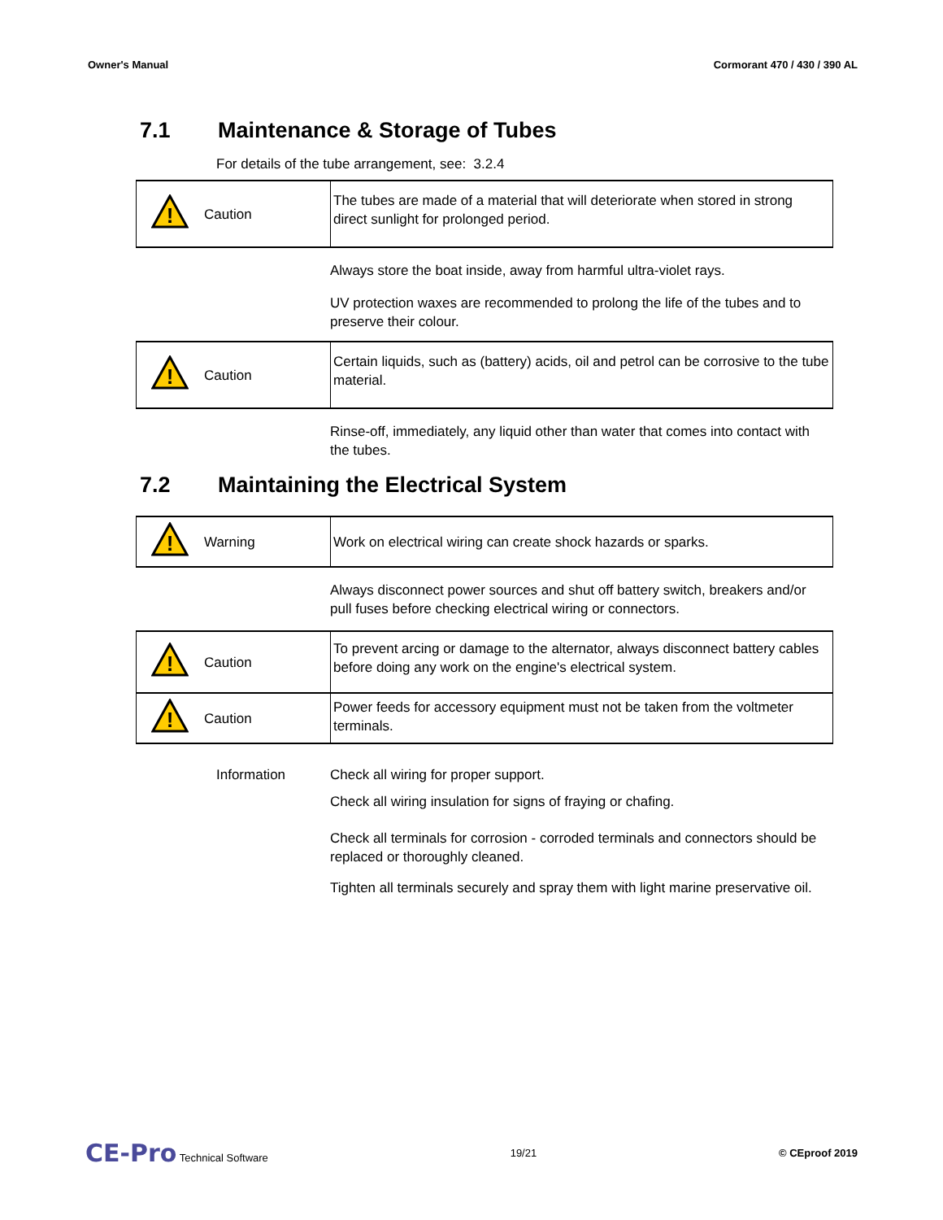Owner's Manual Cormorant 470 / 430 / 390 AL
7.1 Maintenance & Storage of Tubes
For details of the tube arrangement, see: 3.2.4
| ! | Caution | The tubes are made of a material that will deteriorate when stored in strong direct sunlight for prolonged period. |
Always store the boat inside, away from harmful ultra-violet rays.
UV protection waxes are recommended to prolong the life of the tubes and to preserve their colour.
| ! | Caution | Certain liquids, such as (battery) acids, oil and petrol can be corrosive to the tube material. |
Rinse-off, immediately, any liquid other than water that comes into contact with the tubes.
7.2 Maintaining the Electrical System
| ! | Warning | Work on electrical wiring can create shock hazards or sparks. |
Always disconnect power sources and shut off battery switch, breakers and/or pull fuses before checking electrical wiring or connectors.
| ! | Caution | To prevent arcing or damage to the alternator, always disconnect battery cables before doing any work on the engine's electrical system. |
| ! | Caution | Power feeds for accessory equipment must not be taken from the voltmeter terminals. |
Information Check all wiring for proper support.
Check all wiring insulation for signs of fraying or chafing.
Check all terminals for corrosion - corroded terminals and connectors should be replaced or thoroughly cleaned.
Tighten all terminals securely and spray them with light marine preservative oil.
CE-Pro Technical Software 19/21 © CEproof 2019